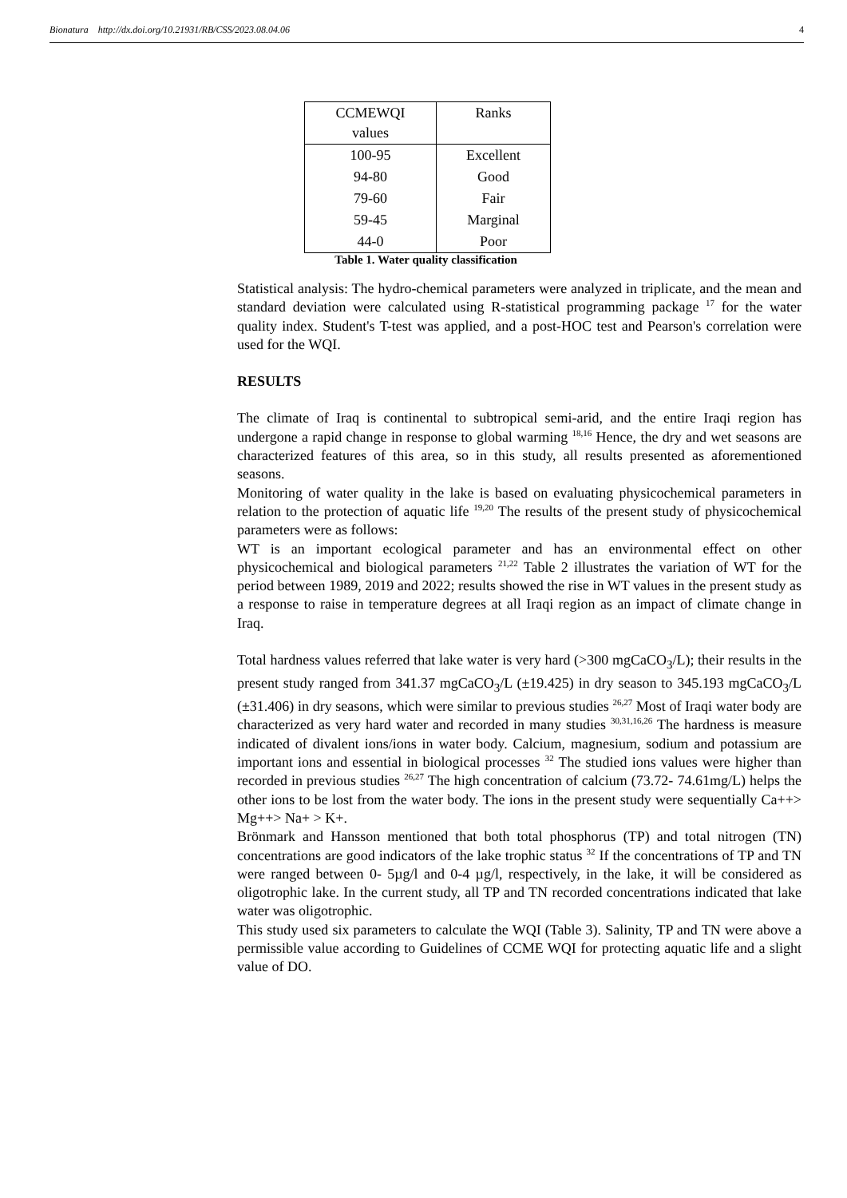Bionatura http://dx.doi.org/10.21931/RB/CSS/2023.08.04.06 4
| CCMEWQI values | Ranks |
| --- | --- |
| 100-95 | Excellent |
| 94-80 | Good |
| 79-60 | Fair |
| 59-45 | Marginal |
| 44-0 | Poor |
Table 1. Water quality classification
Statistical analysis: The hydro-chemical parameters were analyzed in triplicate, and the mean and standard deviation were calculated using R-statistical programming package <sup>17</sup> for the water quality index. Student's T-test was applied, and a post-HOC test and Pearson's correlation were used for the WQI.
RESULTS
The climate of Iraq is continental to subtropical semi-arid, and the entire Iraqi region has undergone a rapid change in response to global warming <sup>18,16</sup> Hence, the dry and wet seasons are characterized features of this area, so in this study, all results presented as aforementioned seasons.
Monitoring of water quality in the lake is based on evaluating physicochemical parameters in relation to the protection of aquatic life <sup>19,20</sup> The results of the present study of physicochemical parameters were as follows:
WT is an important ecological parameter and has an environmental effect on other physicochemical and biological parameters <sup>21,22</sup> Table 2 illustrates the variation of WT for the period between 1989, 2019 and 2022; results showed the rise in WT values in the present study as a response to raise in temperature degrees at all Iraqi region as an impact of climate change in Iraq.
Total hardness values referred that lake water is very hard (>300 mgCaCO<sub>3</sub>/L); their results in the present study ranged from 341.37 mgCaCO<sub>3</sub>/L (±19.425) in dry season to 345.193 mgCaCO<sub>3</sub>/L (±31.406) in dry seasons, which were similar to previous studies <sup>26,27</sup> Most of Iraqi water body are characterized as very hard water and recorded in many studies <sup>30,31,16,26</sup> The hardness is measure indicated of divalent ions/ions in water body. Calcium, magnesium, sodium and potassium are important ions and essential in biological processes <sup>32</sup> The studied ions values were higher than recorded in previous studies <sup>26,27</sup> The high concentration of calcium (73.72- 74.61mg/L) helps the other ions to be lost from the water body. The ions in the present study were sequentially Ca++> Mg++> Na+ > K+.
Brönmark and Hansson mentioned that both total phosphorus (TP) and total nitrogen (TN) concentrations are good indicators of the lake trophic status <sup>32</sup> If the concentrations of TP and TN were ranged between 0- 5µg/l and 0-4 µg/l, respectively, in the lake, it will be considered as oligotrophic lake. In the current study, all TP and TN recorded concentrations indicated that lake water was oligotrophic.
This study used six parameters to calculate the WQI (Table 3). Salinity, TP and TN were above a permissible value according to Guidelines of CCME WQI for protecting aquatic life and a slight value of DO.